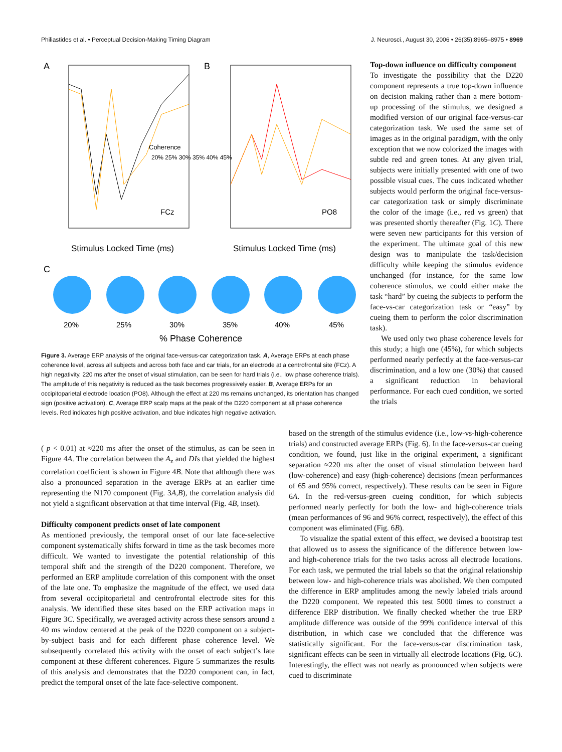Philiastides et al. • Perceptual Decision-Making Timing Diagram J. Neurosci., August 30, 2006 • 26(35):8965–8975 • 8969
A
B
Coherence
20% 25% 30% 35% 40% 45%
FCz
PO8
Stimulus Locked Time (ms)
Stimulus Locked Time (ms)
C
20%
25%
30%
35%
40%
45%
% Phase Coherence
Figure 3. Average ERP analysis of the original face-versus-car categorization task. A, Average ERPs at each phase coherence level, across all subjects and across both face and car trials, for an electrode at a centrofrontal site (FCz). A high negativity, 220 ms after the onset of visual stimulation, can be seen for hard trials (i.e., low phase coherence trials). The amplitude of this negativity is reduced as the task becomes progressively easier. B, Average ERPs for an occipitoparietal electrode location (PO8). Although the effect at 220 ms remains unchanged, its orientation has changed sign (positive activation). C, Average ERP scalp maps at the peak of the D220 component at all phase coherence levels. Red indicates high positive activation, and blue indicates high negative activation.
Top-down influence on difficulty component
To investigate the possibility that the D220 component represents a true top-down influence on decision making rather than a mere bottom-up processing of the stimulus, we designed a modified version of our original face-versus-car categorization task. We used the same set of images as in the original paradigm, with the only exception that we now colorized the images with subtle red and green tones. At any given trial, subjects were initially presented with one of two possible visual cues. The cues indicated whether subjects would perform the original face-versus-car categorization task or simply discriminate the color of the image (i.e., red vs green) that was presented shortly thereafter (Fig. 1C). There were seven new participants for this version of the experiment. The ultimate goal of this new design was to manipulate the task/decision difficulty while keeping the stimulus evidence unchanged (for instance, for the same low coherence stimulus, we could either make the task “hard” by cueing the subjects to perform the face-vs-car categorization task or “easy” by cueing them to perform the color discrimination task).
We used only two phase coherence levels for this study; a high one (45%), for which subjects performed nearly perfectly at the face-versus-car discrimination, and a low one (30%) that caused a significant reduction in behavioral performance. For each cued condition, we sorted the trials
( p < 0.01) at ≈220 ms after the onset of the stimulus, as can be seen in Figure 4A. The correlation between the A<sub>z</sub> and DIs that yielded the highest correlation coefficient is shown in Figure 4B. Note that although there was also a pronounced separation in the average ERPs at an earlier time representing the N170 component (Fig. 3A,B), the correlation analysis did not yield a significant observation at that time interval (Fig. 4B, inset).
Difficulty component predicts onset of late component
As mentioned previously, the temporal onset of our late face-selective component systematically shifts forward in time as the task becomes more difficult. We wanted to investigate the potential relationship of this temporal shift and the strength of the D220 component. Therefore, we performed an ERP amplitude correlation of this component with the onset of the late one. To emphasize the magnitude of the effect, we used data from several occipitoparietal and centrofrontal electrode sites for this analysis. We identified these sites based on the ERP activation maps in Figure 3C. Specifically, we averaged activity across these sensors around a 40 ms window centered at the peak of the D220 component on a subject-by-subject basis and for each different phase coherence level. We subsequently correlated this activity with the onset of each subject’s late component at these different coherences. Figure 5 summarizes the results of this analysis and demonstrates that the D220 component can, in fact, predict the temporal onset of the late face-selective component.
based on the strength of the stimulus evidence (i.e., low-vs-high-coherence trials) and constructed average ERPs (Fig. 6). In the face-versus-car cueing condition, we found, just like in the original experiment, a significant separation ≈220 ms after the onset of visual stimulation between hard (low-coherence) and easy (high-coherence) decisions (mean performances of 65 and 95% correct, respectively). These results can be seen in Figure 6A. In the red-versus-green cueing condition, for which subjects performed nearly perfectly for both the low- and high-coherence trials (mean performances of 96 and 96% correct, respectively), the effect of this component was eliminated (Fig. 6B).
To visualize the spatial extent of this effect, we devised a bootstrap test that allowed us to assess the significance of the difference between low- and high-coherence trials for the two tasks across all electrode locations. For each task, we permuted the trial labels so that the original relationship between low- and high-coherence trials was abolished. We then computed the difference in ERP amplitudes among the newly labeled trials around the D220 component. We repeated this test 5000 times to construct a difference ERP distribution. We finally checked whether the true ERP amplitude difference was outside of the 99% confidence interval of this distribution, in which case we concluded that the difference was statistically significant. For the face-versus-car discrimination task, significant effects can be seen in virtually all electrode locations (Fig. 6C). Interestingly, the effect was not nearly as pronounced when subjects were cued to discriminate